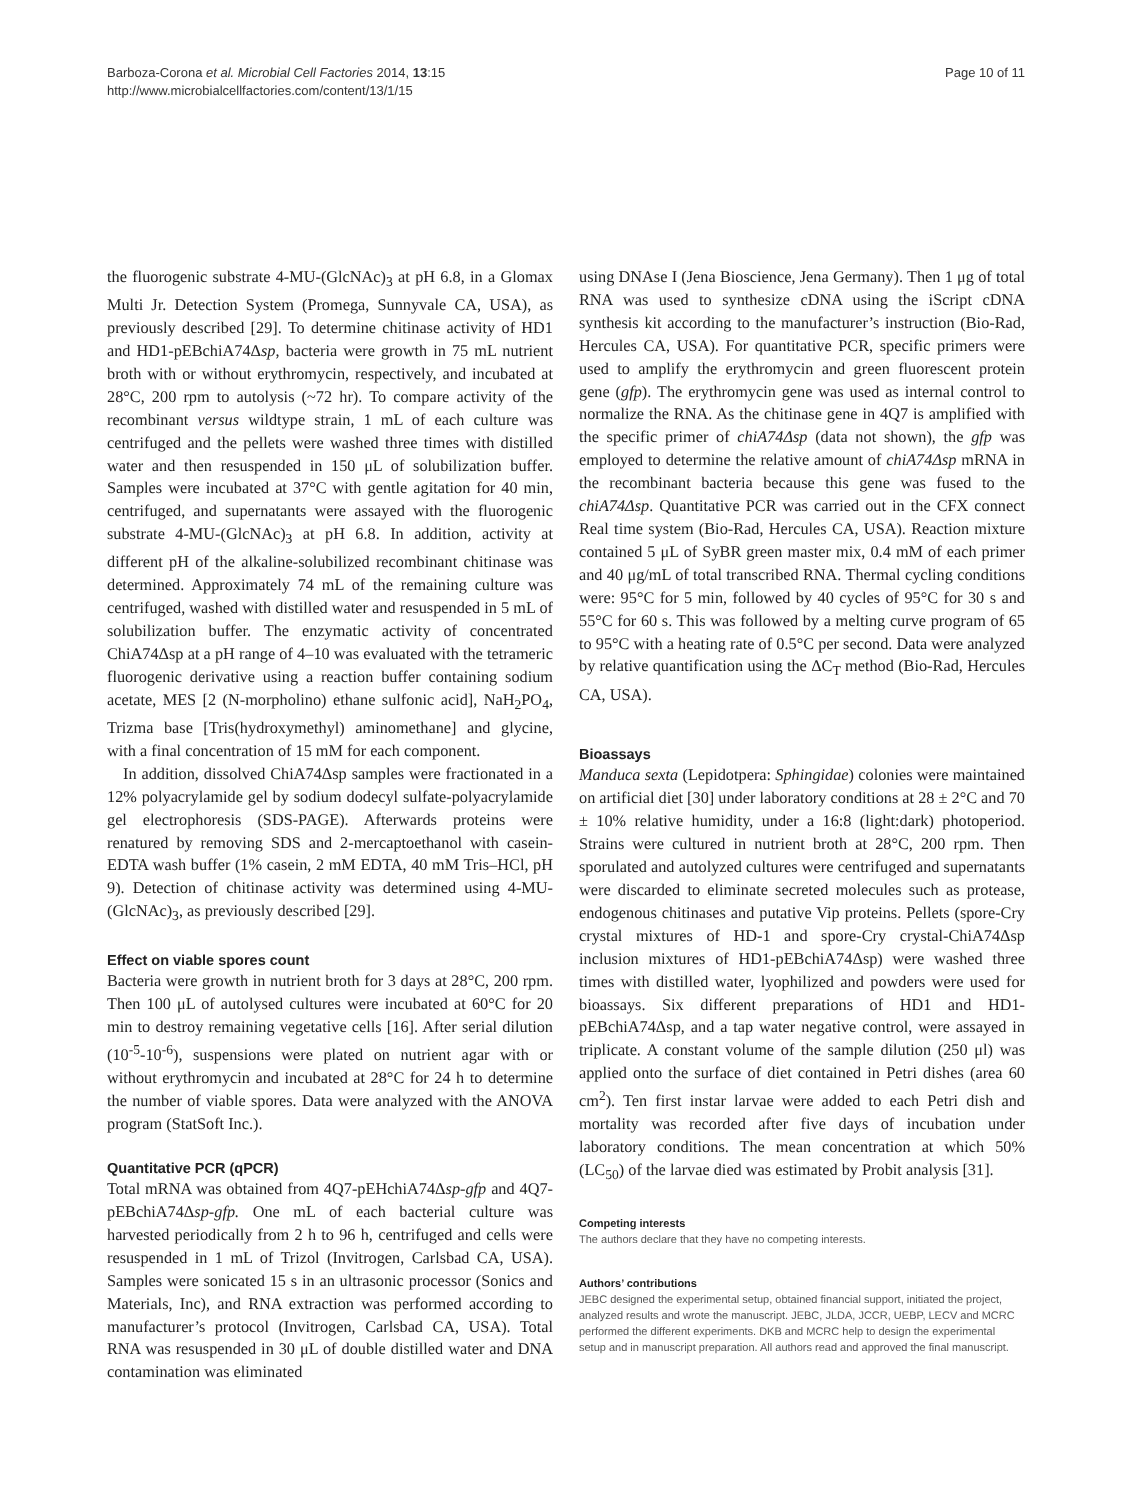Barboza-Corona et al. Microbial Cell Factories 2014, 13:15
http://www.microbialcellfactories.com/content/13/1/15
Page 10 of 11
the fluorogenic substrate 4-MU-(GlcNAc)<sub>3</sub> at pH 6.8, in a Glomax Multi Jr. Detection System (Promega, Sunnyvale CA, USA), as previously described [29]. To determine chitinase activity of HD1 and HD1-pEBchiA74Δsp, bacteria were growth in 75 mL nutrient broth with or without erythromycin, respectively, and incubated at 28°C, 200 rpm to autolysis (~72 hr). To compare activity of the recombinant versus wildtype strain, 1 mL of each culture was centrifuged and the pellets were washed three times with distilled water and then resuspended in 150 μL of solubilization buffer. Samples were incubated at 37°C with gentle agitation for 40 min, centrifuged, and supernatants were assayed with the fluorogenic substrate 4-MU-(GlcNAc)<sub>3</sub> at pH 6.8. In addition, activity at different pH of the alkaline-solubilized recombinant chitinase was determined. Approximately 74 mL of the remaining culture was centrifuged, washed with distilled water and resuspended in 5 mL of solubilization buffer. The enzymatic activity of concentrated ChiA74Δsp at a pH range of 4–10 was evaluated with the tetrameric fluorogenic derivative using a reaction buffer containing sodium acetate, MES [2 (N-morpholino) ethane sulfonic acid], NaH<sub>2</sub>PO<sub>4</sub>, Trizma base [Tris(hydroxymethyl) aminomethane] and glycine, with a final concentration of 15 mM for each component.
In addition, dissolved ChiA74Δsp samples were fractionated in a 12% polyacrylamide gel by sodium dodecyl sulfate-polyacrylamide gel electrophoresis (SDS-PAGE). Afterwards proteins were renatured by removing SDS and 2-mercaptoethanol with casein-EDTA wash buffer (1% casein, 2 mM EDTA, 40 mM Tris–HCl, pH 9). Detection of chitinase activity was determined using 4-MU-(GlcNAc)<sub>3</sub>, as previously described [29].
Effect on viable spores count
Bacteria were growth in nutrient broth for 3 days at 28°C, 200 rpm. Then 100 μL of autolysed cultures were incubated at 60°C for 20 min to destroy remaining vegetative cells [16]. After serial dilution (10<sup>-5</sup>-10<sup>-6</sup>), suspensions were plated on nutrient agar with or without erythromycin and incubated at 28°C for 24 h to determine the number of viable spores. Data were analyzed with the ANOVA program (StatSoft Inc.).
Quantitative PCR (qPCR)
Total mRNA was obtained from 4Q7-pEHchiA74Δsp-gfp and 4Q7-pEBchiA74Δsp-gfp. One mL of each bacterial culture was harvested periodically from 2 h to 96 h, centrifuged and cells were resuspended in 1 mL of Trizol (Invitrogen, Carlsbad CA, USA). Samples were sonicated 15 s in an ultrasonic processor (Sonics and Materials, Inc), and RNA extraction was performed according to manufacturer’s protocol (Invitrogen, Carlsbad CA, USA). Total RNA was resuspended in 30 μL of double distilled water and DNA contamination was eliminated
using DNAse I (Jena Bioscience, Jena Germany). Then 1 μg of total RNA was used to synthesize cDNA using the iScript cDNA synthesis kit according to the manufacturer’s instruction (Bio-Rad, Hercules CA, USA). For quantitative PCR, specific primers were used to amplify the erythromycin and green fluorescent protein gene (gfp). The erythromycin gene was used as internal control to normalize the RNA. As the chitinase gene in 4Q7 is amplified with the specific primer of chiA74Δsp (data not shown), the gfp was employed to determine the relative amount of chiA74Δsp mRNA in the recombinant bacteria because this gene was fused to the chiA74Δsp. Quantitative PCR was carried out in the CFX connect Real time system (Bio-Rad, Hercules CA, USA). Reaction mixture contained 5 μL of SyBR green master mix, 0.4 mM of each primer and 40 μg/mL of total transcribed RNA. Thermal cycling conditions were: 95°C for 5 min, followed by 40 cycles of 95°C for 30 s and 55°C for 60 s. This was followed by a melting curve program of 65 to 95°C with a heating rate of 0.5°C per second. Data were analyzed by relative quantification using the ΔC<sub>T</sub> method (Bio-Rad, Hercules CA, USA).
Bioassays
Manduca sexta (Lepidotpera: Sphingidae) colonies were maintained on artificial diet [30] under laboratory conditions at 28 ± 2°C and 70 ± 10% relative humidity, under a 16:8 (light:dark) photoperiod. Strains were cultured in nutrient broth at 28°C, 200 rpm. Then sporulated and autolyzed cultures were centrifuged and supernatants were discarded to eliminate secreted molecules such as protease, endogenous chitinases and putative Vip proteins. Pellets (spore-Cry crystal mixtures of HD-1 and spore-Cry crystal-ChiA74Δsp inclusion mixtures of HD1-pEBchiA74Δsp) were washed three times with distilled water, lyophilized and powders were used for bioassays. Six different preparations of HD1 and HD1-pEBchiA74Δsp, and a tap water negative control, were assayed in triplicate. A constant volume of the sample dilution (250 μl) was applied onto the surface of diet contained in Petri dishes (area 60 cm<sup>2</sup>). Ten first instar larvae were added to each Petri dish and mortality was recorded after five days of incubation under laboratory conditions. The mean concentration at which 50% (LC<sub>50</sub>) of the larvae died was estimated by Probit analysis [31].
Competing interests
The authors declare that they have no competing interests.
Authors’ contributions
JEBC designed the experimental setup, obtained financial support, initiated the project, analyzed results and wrote the manuscript. JEBC, JLDA, JCCR, UEBP, LECV and MCRC performed the different experiments. DKB and MCRC help to design the experimental setup and in manuscript preparation. All authors read and approved the final manuscript.